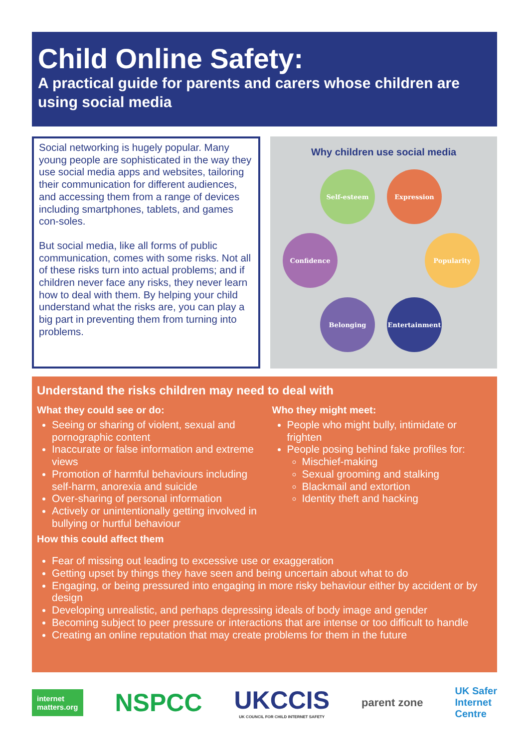Child Online Safety:
A practical guide for parents and carers whose children are using social media
Social networking is hugely popular. Many young people are sophisticated in the way they use social media apps and websites, tailoring their communication for different audiences, and accessing them from a range of devices including smartphones, tablets, and games con-soles.
But social media, like all forms of public communication, comes with some risks. Not all of these risks turn into actual problems; and if children never face any risks, they never learn how to deal with them. By helping your child understand what the risks are, you can play a big part in preventing them from turning into problems.
Why children use social media
Self-esteem Expression
Confidence Popularity
Belonging Entertainment
Understand the risks children may need to deal with
What they could see or do:
Seeing or sharing of violent, sexual and pornographic content
Inaccurate or false information and extreme views
Promotion of harmful behaviours including self-harm, anorexia and suicide
Over-sharing of personal information
Actively or unintentionally getting involved in bullying or hurtful behaviour
Who they might meet:
People who might bully, intimidate or frighten
People posing behind fake profiles for:
Mischief-making
Sexual grooming and stalking
Blackmail and extortion
Identity theft and hacking
How this could affect them
Fear of missing out leading to excessive use or exaggeration
Getting upset by things they have seen and being uncertain about what to do
Engaging, or being pressured into engaging in more risky behaviour either by accident or by design
Developing unrealistic, and perhaps depressing ideals of body image and gender
Becoming subject to peer pressure or interactions that are intense or too difficult to handle
Creating an online reputation that may create problems for them in the future
internet
matters.org
NSPCC
UKCCIS
UK COUNCIL FOR CHILD INTERNET SAFETY
parent zone
UK Safer
Internet
Centre